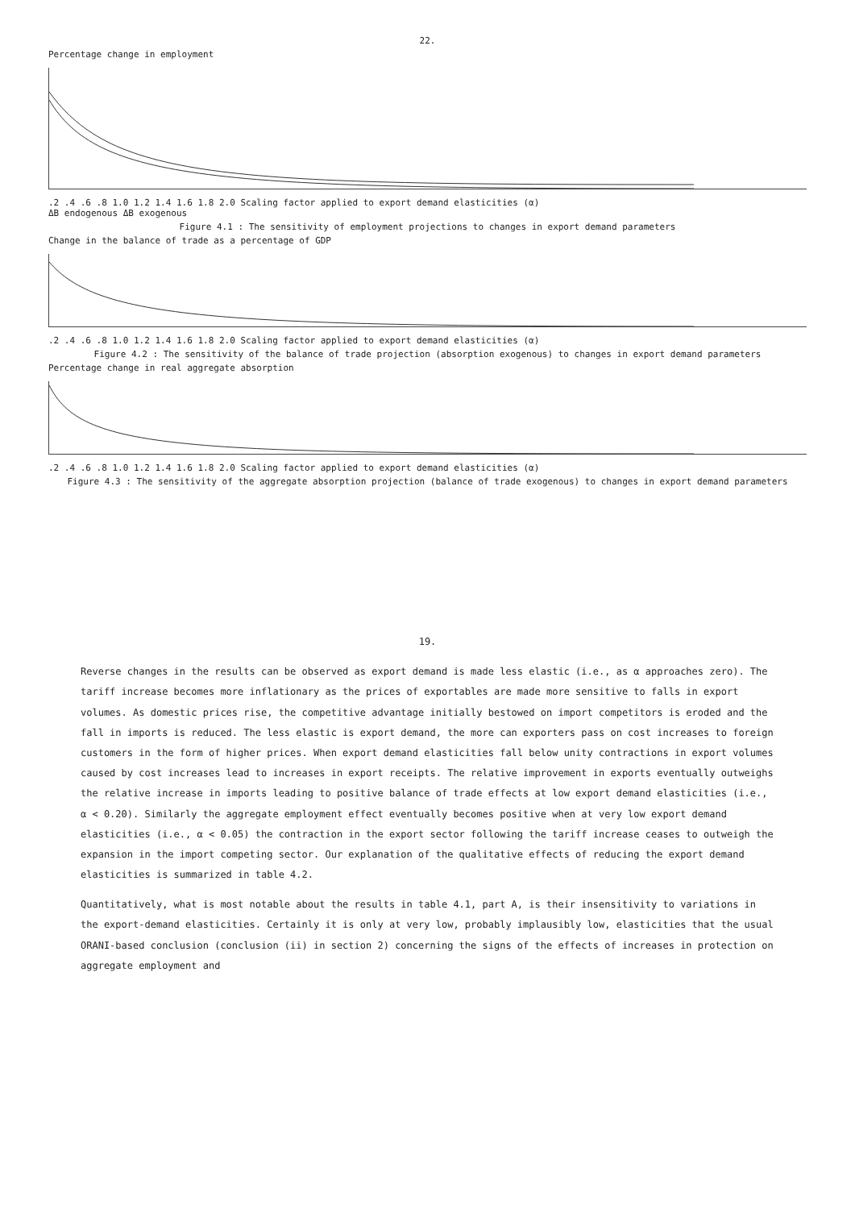22.
Percentage change in employment
.2 .4 .6 .8 1.0 1.2 1.4 1.6 1.8 2.0 Scaling factor applied to export demand elasticities (α)
ΔB endogenous ΔB exogenous
Figure 4.1 : The sensitivity of employment projections to changes in export demand parameters
Change in the balance of trade as a percentage of GDP
.2 .4 .6 .8 1.0 1.2 1.4 1.6 1.8 2.0 Scaling factor applied to export demand elasticities (α)
Figure 4.2 : The sensitivity of the balance of trade projection (absorption exogenous) to changes in export demand parameters
Percentage change in real aggregate absorption
.2 .4 .6 .8 1.0 1.2 1.4 1.6 1.8 2.0 Scaling factor applied to export demand elasticities (α)
Figure 4.3 : The sensitivity of the aggregate absorption projection (balance of trade exogenous) to changes in export demand parameters
19.
Reverse changes in the results can be observed as export demand is made less elastic (i.e., as α approaches zero). The tariff increase becomes more inflationary as the prices of exportables are made more sensitive to falls in export volumes. As domestic prices rise, the competitive advantage initially bestowed on import competitors is eroded and the fall in imports is reduced. The less elastic is export demand, the more can exporters pass on cost increases to foreign customers in the form of higher prices. When export demand elasticities fall below unity contractions in export volumes caused by cost increases lead to increases in export receipts. The relative improvement in exports eventually outweighs the relative increase in imports leading to positive balance of trade effects at low export demand elasticities (i.e., α < 0.20). Similarly the aggregate employment effect eventually becomes positive when at very low export demand elasticities (i.e., α < 0.05) the contraction in the export sector following the tariff increase ceases to outweigh the expansion in the import competing sector. Our explanation of the qualitative effects of reducing the export demand elasticities is summarized in table 4.2.
Quantitatively, what is most notable about the results in table 4.1, part A, is their insensitivity to variations in the export-demand elasticities. Certainly it is only at very low, probably implausibly low, elasticities that the usual ORANI-based conclusion (conclusion (ii) in section 2) concerning the signs of the effects of increases in protection on aggregate employment and